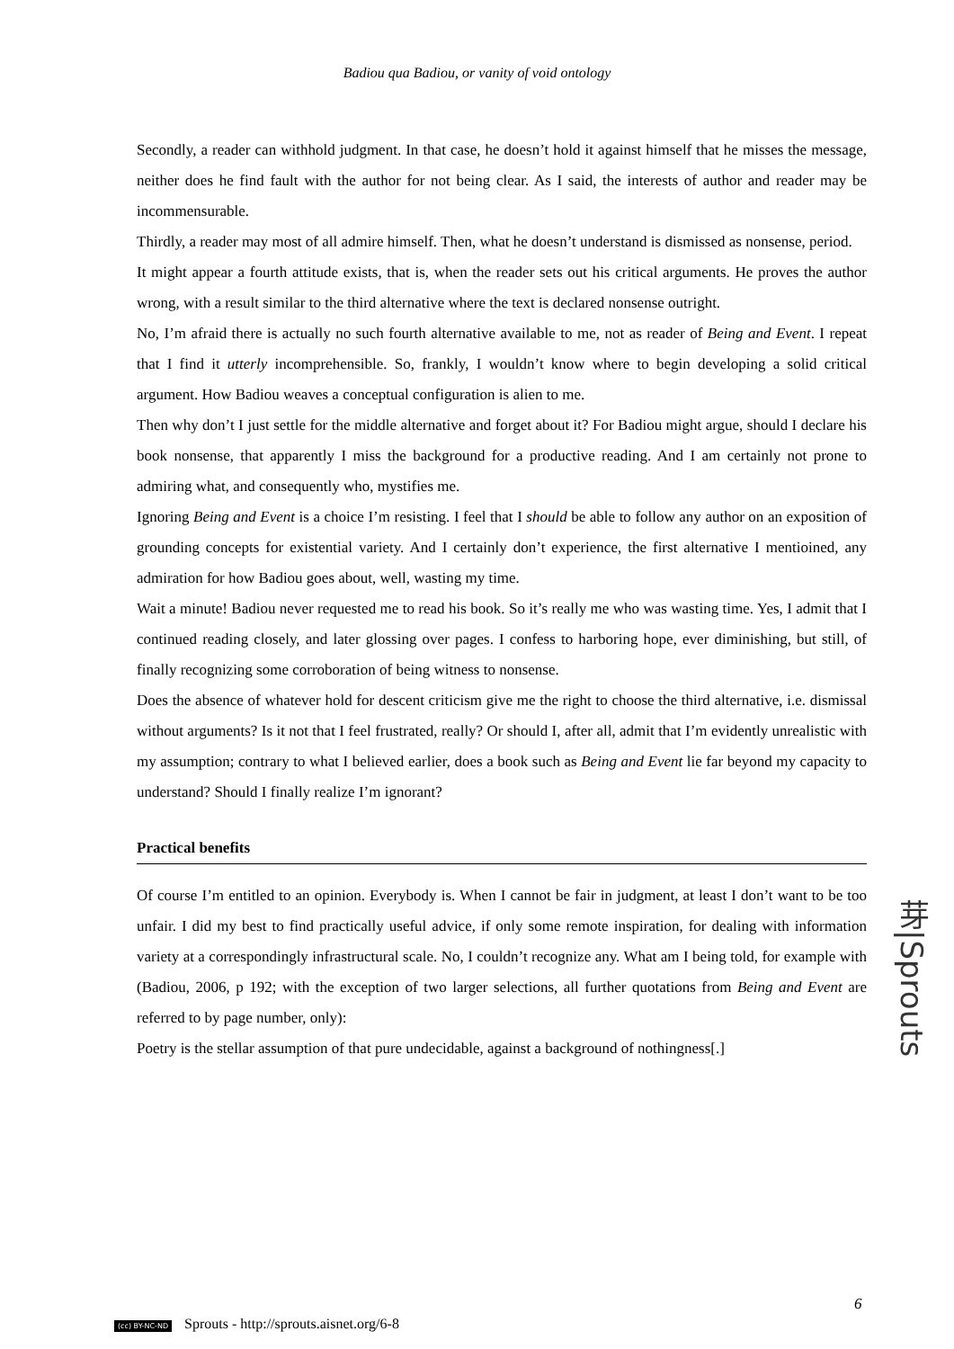Badiou qua Badiou, or vanity of void ontology
Secondly, a reader can withhold judgment. In that case, he doesn’t hold it against himself that he misses the message, neither does he find fault with the author for not being clear. As I said, the interests of author and reader may be incommensurable.
Thirdly, a reader may most of all admire himself. Then, what he doesn’t understand is dismissed as nonsense, period.
It might appear a fourth attitude exists, that is, when the reader sets out his critical arguments. He proves the author wrong, with a result similar to the third alternative where the text is declared nonsense outright.
No, I’m afraid there is actually no such fourth alternative available to me, not as reader of Being and Event. I repeat that I find it utterly incomprehensible. So, frankly, I wouldn’t know where to begin developing a solid critical argument. How Badiou weaves a conceptual configuration is alien to me.
Then why don’t I just settle for the middle alternative and forget about it? For Badiou might argue, should I declare his book nonsense, that apparently I miss the background for a productive reading. And I am certainly not prone to admiring what, and consequently who, mystifies me.
Ignoring Being and Event is a choice I’m resisting. I feel that I should be able to follow any author on an exposition of grounding concepts for existential variety. And I certainly don’t experience, the first alternative I mentioined, any admiration for how Badiou goes about, well, wasting my time.
Wait a minute! Badiou never requested me to read his book. So it’s really me who was wasting time. Yes, I admit that I continued reading closely, and later glossing over pages. I confess to harboring hope, ever diminishing, but still, of finally recognizing some corroboration of being witness to nonsense.
Does the absence of whatever hold for descent criticism give me the right to choose the third alternative, i.e. dismissal without arguments? Is it not that I feel frustrated, really? Or should I, after all, admit that I’m evidently unrealistic with my assumption; contrary to what I believed earlier, does a book such as Being and Event lie far beyond my capacity to understand? Should I finally realize I’m ignorant?
Practical benefits
Of course I’m entitled to an opinion. Everybody is. When I cannot be fair in judgment, at least I don’t want to be too unfair. I did my best to find practically useful advice, if only some remote inspiration, for dealing with information variety at a correspondingly infrastructural scale. No, I couldn’t recognize any. What am I being told, for example with (Badiou, 2006, p 192; with the exception of two larger selections, all further quotations from Being and Event are referred to by page number, only):
Poetry is the stellar assumption of that pure undecidable, against a background of nothingness[.]
芽|Sprouts
6
(cc) BY-NC-ND Sprouts - http://sprouts.aisnet.org/6-8